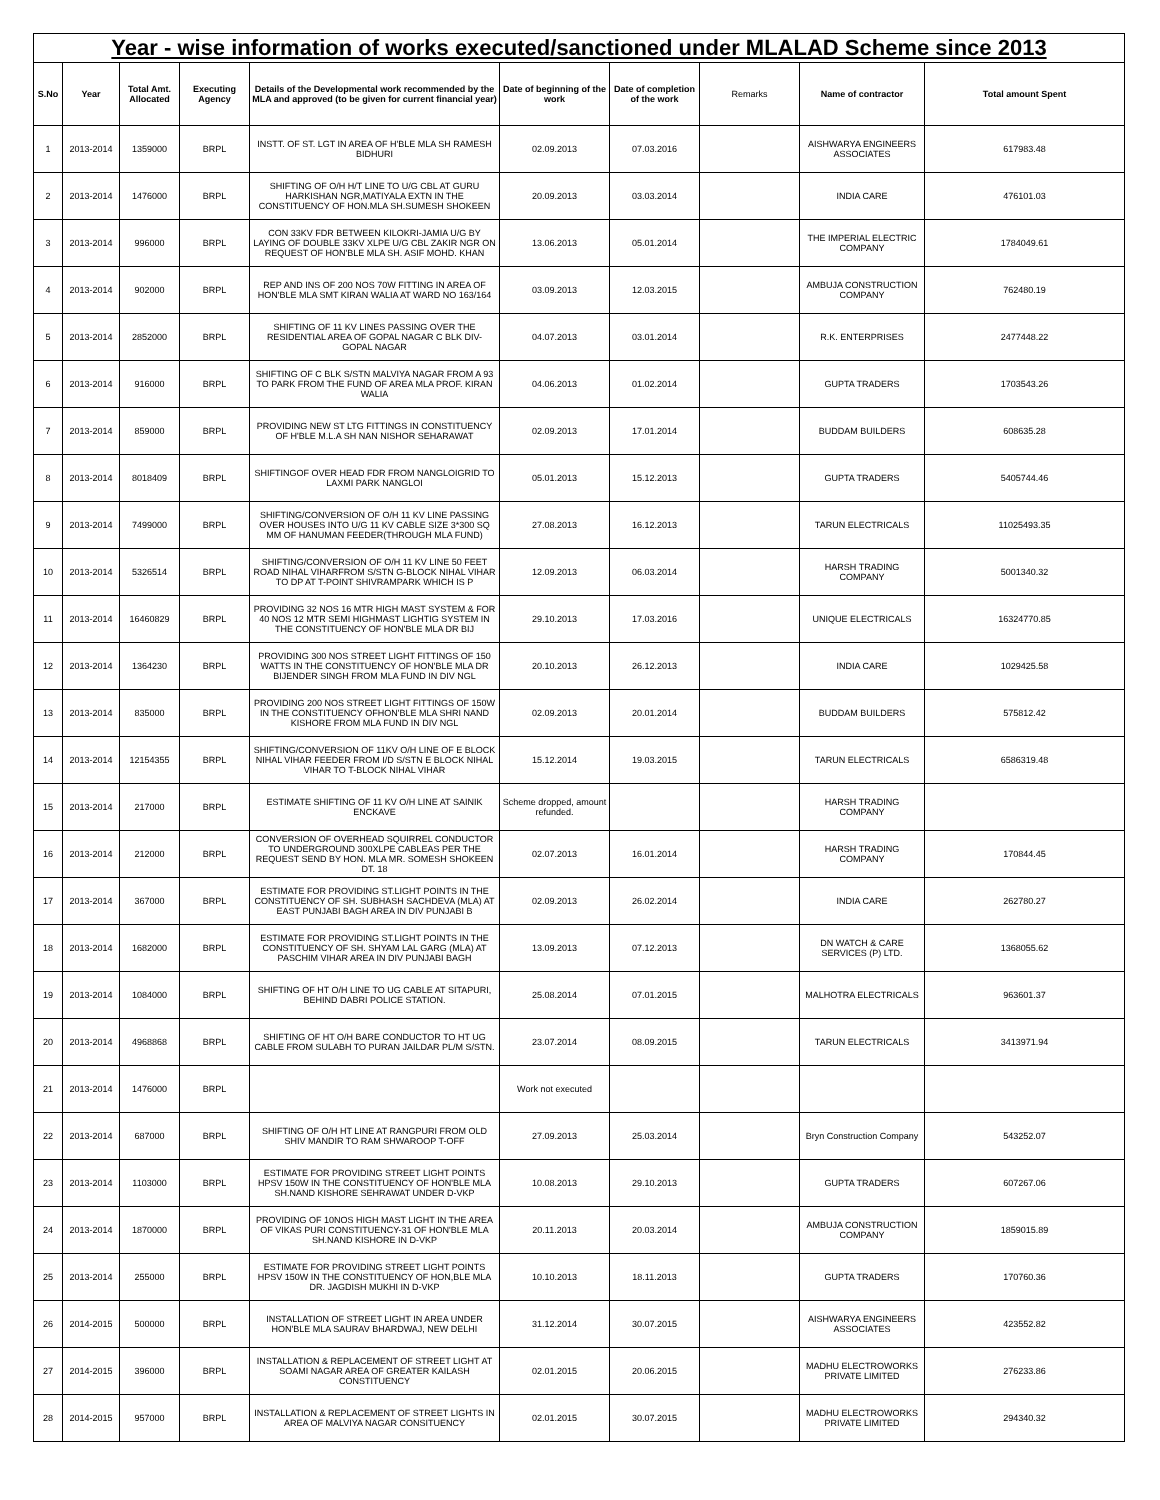| Year - wise information of works executed/sanctioned under MLALAD Scheme since 2013 | | | | | | | | | |
| S.No | Year | Total Amt. Allocated | Executing Agency | Details of the Developmental work recommended by the MLA and approved (to be given for current financial year) | Date of beginning of the work | Date of completion of the work | Remarks | Name of contractor | Total amount Spent |
| 1 | 2013-2014 | 1359000 | BRPL | INSTT. OF ST. LGT IN AREA OF H'BLE MLA SH RAMESH BIDHURI | 02.09.2013 | 07.03.2016 | | AISHWARYA ENGINEERS ASSOCIATES | 617983.48 |
| 2 | 2013-2014 | 1476000 | BRPL | SHIFTING OF O/H H/T LINE TO U/G CBL AT GURU HARKISHAN NGR,MATIYALA EXTN IN THE CONSTITUENCY OF HON.MLA SH.SUMESH SHOKEEN | 20.09.2013 | 03.03.2014 | | INDIA CARE | 476101.03 |
| 3 | 2013-2014 | 996000 | BRPL | CON 33KV FDR BETWEEN KILOKRI-JAMIA U/G BY LAYING OF DOUBLE 33KV XLPE U/G CBL ZAKIR NGR ON REQUEST OF HON'BLE MLA SH. ASIF MOHD. KHAN | 13.06.2013 | 05.01.2014 | | THE IMPERIAL ELECTRIC COMPANY | 1784049.61 |
| 4 | 2013-2014 | 902000 | BRPL | REP AND INS OF 200 NOS 70W FITTING IN AREA OF HON'BLE MLA SMT KIRAN WALIA AT WARD NO 163/164 | 03.09.2013 | 12.03.2015 | | AMBUJA CONSTRUCTION COMPANY | 762480.19 |
| 5 | 2013-2014 | 2852000 | BRPL | SHIFTING OF 11 KV LINES PASSING OVER THE RESIDENTIAL AREA OF GOPAL NAGAR C BLK DIV-GOPAL NAGAR | 04.07.2013 | 03.01.2014 | | R.K. ENTERPRISES | 2477448.22 |
| 6 | 2013-2014 | 916000 | BRPL | SHIFTING OF C BLK S/STN MALVIYA NAGAR FROM A 93 TO PARK FROM THE FUND OF AREA MLA PROF. KIRAN WALIA | 04.06.2013 | 01.02.2014 | | GUPTA TRADERS | 1703543.26 |
| 7 | 2013-2014 | 859000 | BRPL | PROVIDING NEW ST LTG FITTINGS IN CONSTITUENCY OF H'BLE M.L.A SH NAN NISHOR SEHARAWAT | 02.09.2013 | 17.01.2014 | | BUDDAM BUILDERS | 608635.28 |
| 8 | 2013-2014 | 8018409 | BRPL | SHIFTINGOF OVER HEAD FDR FROM NANGLOIGRID TO LAXMI PARK NANGLOI | 05.01.2013 | 15.12.2013 | | GUPTA TRADERS | 5405744.46 |
| 9 | 2013-2014 | 7499000 | BRPL | SHIFTING/CONVERSION OF O/H 11 KV LINE PASSING OVER HOUSES INTO U/G 11 KV CABLE SIZE 3*300 SQ MM OF HANUMAN FEEDER(THROUGH MLA FUND) | 27.08.2013 | 16.12.2013 | | TARUN ELECTRICALS | 11025493.35 |
| 10 | 2013-2014 | 5326514 | BRPL | SHIFTING/CONVERSION OF O/H 11 KV LINE 50 FEET ROAD NIHAL VIHARFROM S/STN G-BLOCK NIHAL VIHAR TO DP AT T-POINT SHIVRAMPARK WHICH IS P | 12.09.2013 | 06.03.2014 | | HARSH TRADING COMPANY | 5001340.32 |
| 11 | 2013-2014 | 16460829 | BRPL | PROVIDING 32 NOS 16 MTR HIGH MAST SYSTEM & FOR 40 NOS 12 MTR SEMI HIGHMAST LIGHTIG SYSTEM IN THE CONSTITUENCY OF HON'BLE MLA DR BIJ | 29.10.2013 | 17.03.2016 | | UNIQUE ELECTRICALS | 16324770.85 |
| 12 | 2013-2014 | 1364230 | BRPL | PROVIDING 300 NOS STREET LIGHT FITTINGS OF 150 WATTS IN THE CONSTITUENCY OF HON'BLE MLA DR BIJENDER SINGH FROM MLA FUND IN DIV NGL | 20.10.2013 | 26.12.2013 | | INDIA CARE | 1029425.58 |
| 13 | 2013-2014 | 835000 | BRPL | PROVIDING 200 NOS STREET LIGHT FITTINGS OF 150W IN THE CONSTITUENCY OFHON'BLE MLA SHRI NAND KISHORE FROM MLA FUND IN DIV NGL | 02.09.2013 | 20.01.2014 | | BUDDAM BUILDERS | 575812.42 |
| 14 | 2013-2014 | 12154355 | BRPL | SHIFTING/CONVERSION OF 11KV O/H LINE OF E BLOCK NIHAL VIHAR FEEDER FROM I/D S/STN E BLOCK NIHAL VIHAR TO T-BLOCK NIHAL VIHAR | 15.12.2014 | 19.03.2015 | | TARUN ELECTRICALS | 6586319.48 |
| 15 | 2013-2014 | 217000 | BRPL | ESTIMATE SHIFTING OF 11 KV O/H LINE AT SAINIK ENCKAVE | Scheme dropped, amount refunded. | | | HARSH TRADING COMPANY | |
| 16 | 2013-2014 | 212000 | BRPL | CONVERSION OF OVERHEAD SQUIRREL CONDUCTOR TO UNDERGROUND 300XLPE CABLEAS PER THE REQUEST SEND BY HON. MLA MR. SOMESH SHOKEEN DT. 18 | 02.07.2013 | 16.01.2014 | | HARSH TRADING COMPANY | 170844.45 |
| 17 | 2013-2014 | 367000 | BRPL | ESTIMATE FOR PROVIDING ST.LIGHT POINTS IN THE CONSTITUENCY OF SH. SUBHASH SACHDEVA (MLA) AT EAST PUNJABI BAGH AREA IN DIV PUNJABI B | 02.09.2013 | 26.02.2014 | | INDIA CARE | 262780.27 |
| 18 | 2013-2014 | 1682000 | BRPL | ESTIMATE FOR PROVIDING ST.LIGHT POINTS IN THE CONSTITUENCY OF SH. SHYAM LAL GARG (MLA) AT PASCHIM VIHAR AREA IN DIV PUNJABI BAGH | 13.09.2013 | 07.12.2013 | | DN WATCH & CARE SERVICES (P) LTD. | 1368055.62 |
| 19 | 2013-2014 | 1084000 | BRPL | SHIFTING OF HT O/H LINE TO UG CABLE AT SITAPURI, BEHIND DABRI POLICE STATION. | 25.08.2014 | 07.01.2015 | | MALHOTRA ELECTRICALS | 963601.37 |
| 20 | 2013-2014 | 4968868 | BRPL | SHIFTING OF HT O/H BARE CONDUCTOR TO HT UG CABLE FROM SULABH TO PURAN JAILDAR PL/M S/STN. | 23.07.2014 | 08.09.2015 | | TARUN ELECTRICALS | 3413971.94 |
| 21 | 2013-2014 | 1476000 | BRPL | | Work not executed | | | | |
| 22 | 2013-2014 | 687000 | BRPL | SHIFTING OF O/H HT LINE AT RANGPURI FROM OLD SHIV MANDIR TO RAM SHWAROOP T-OFF | 27.09.2013 | 25.03.2014 | | Bryn Construction Company | 543252.07 |
| 23 | 2013-2014 | 1103000 | BRPL | ESTIMATE FOR PROVIDING STREET LIGHT POINTS HPSV 150W IN THE CONSTITUENCY OF HON'BLE MLA SH.NAND KISHORE SEHRAWAT UNDER D-VKP | 10.08.2013 | 29.10.2013 | | GUPTA TRADERS | 607267.06 |
| 24 | 2013-2014 | 1870000 | BRPL | PROVIDING OF 10NOS HIGH MAST LIGHT IN THE AREA OF VIKAS PURI CONSTITUENCY-31 OF HON'BLE MLA SH.NAND KISHORE IN D-VKP | 20.11.2013 | 20.03.2014 | | AMBUJA CONSTRUCTION COMPANY | 1859015.89 |
| 25 | 2013-2014 | 255000 | BRPL | ESTIMATE FOR PROVIDING STREET LIGHT POINTS HPSV 150W IN THE CONSTITUENCY OF HON,BLE MLA DR. JAGDISH MUKHI IN D-VKP | 10.10.2013 | 18.11.2013 | | GUPTA TRADERS | 170760.36 |
| 26 | 2014-2015 | 500000 | BRPL | INSTALLATION OF STREET LIGHT IN AREA UNDER HON'BLE MLA SAURAV BHARDWAJ, NEW DELHI | 31.12.2014 | 30.07.2015 | | AISHWARYA ENGINEERS ASSOCIATES | 423552.82 |
| 27 | 2014-2015 | 396000 | BRPL | INSTALLATION & REPLACEMENT OF STREET LIGHT AT SOAMI NAGAR AREA OF GREATER KAILASH CONSTITUENCY | 02.01.2015 | 20.06.2015 | | MADHU ELECTROWORKS PRIVATE LIMITED | 276233.86 |
| 28 | 2014-2015 | 957000 | BRPL | INSTALLATION & REPLACEMENT OF STREET LIGHTS IN AREA OF MALVIYA NAGAR CONSITUENCY | 02.01.2015 | 30.07.2015 | | MADHU ELECTROWORKS PRIVATE LIMITED | 294340.32 |